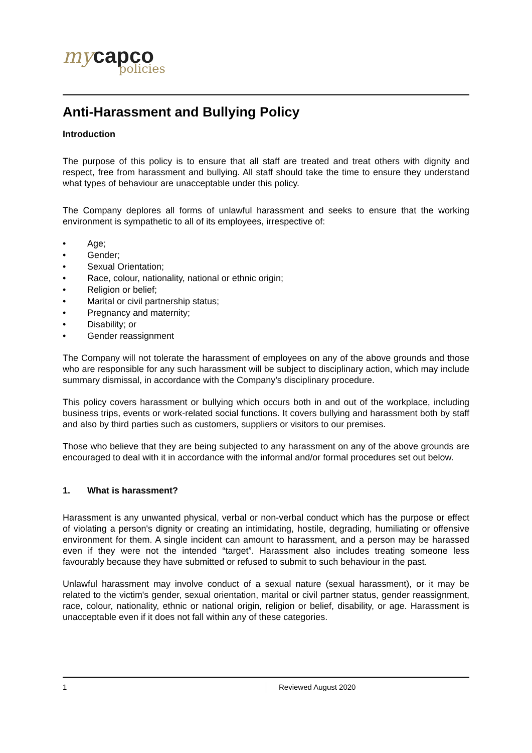my capco
policies
Anti-Harassment and Bullying Policy
Introduction
The purpose of this policy is to ensure that all staff are treated and treat others with dignity and respect, free from harassment and bullying. All staff should take the time to ensure they understand what types of behaviour are unacceptable under this policy.
The Company deplores all forms of unlawful harassment and seeks to ensure that the working environment is sympathetic to all of its employees, irrespective of:
• Age;
• Gender;
• Sexual Orientation;
• Race, colour, nationality, national or ethnic origin;
• Religion or belief;
• Marital or civil partnership status;
• Pregnancy and maternity;
• Disability; or
• Gender reassignment
The Company will not tolerate the harassment of employees on any of the above grounds and those who are responsible for any such harassment will be subject to disciplinary action, which may include summary dismissal, in accordance with the Company’s disciplinary procedure.
This policy covers harassment or bullying which occurs both in and out of the workplace, including business trips, events or work-related social functions. It covers bullying and harassment both by staff and also by third parties such as customers, suppliers or visitors to our premises.
Those who believe that they are being subjected to any harassment on any of the above grounds are encouraged to deal with it in accordance with the informal and/or formal procedures set out below.
1. What is harassment?
Harassment is any unwanted physical, verbal or non-verbal conduct which has the purpose or effect of violating a person's dignity or creating an intimidating, hostile, degrading, humiliating or offensive environment for them. A single incident can amount to harassment, and a person may be harassed even if they were not the intended “target”. Harassment also includes treating someone less favourably because they have submitted or refused to submit to such behaviour in the past.
Unlawful harassment may involve conduct of a sexual nature (sexual harassment), or it may be related to the victim's gender, sexual orientation, marital or civil partner status, gender reassignment, race, colour, nationality, ethnic or national origin, religion or belief, disability, or age. Harassment is unacceptable even if it does not fall within any of these categories.
1 Reviewed August 2020